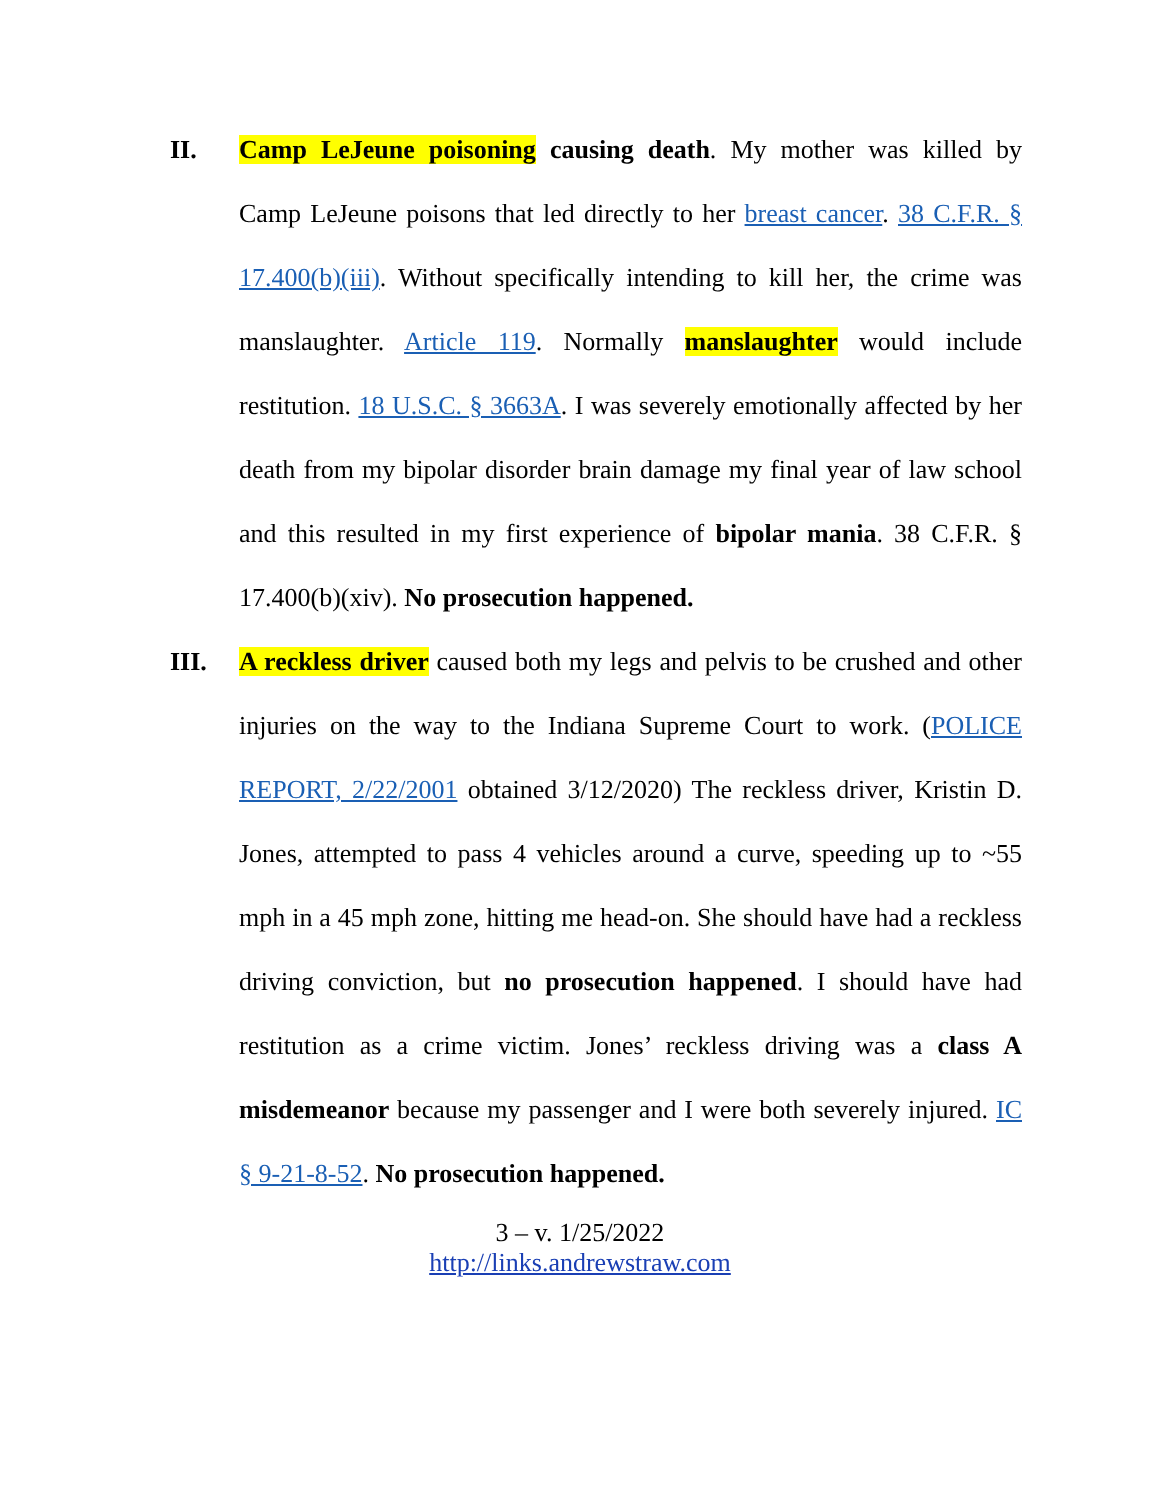II. Camp LeJeune poisoning causing death. My mother was killed by Camp LeJeune poisons that led directly to her breast cancer. 38 C.F.R. § 17.400(b)(iii). Without specifically intending to kill her, the crime was manslaughter. Article 119. Normally manslaughter would include restitution. 18 U.S.C. § 3663A. I was severely emotionally affected by her death from my bipolar disorder brain damage my final year of law school and this resulted in my first experience of bipolar mania. 38 C.F.R. § 17.400(b)(xiv). No prosecution happened.
III. A reckless driver caused both my legs and pelvis to be crushed and other injuries on the way to the Indiana Supreme Court to work. (POLICE REPORT, 2/22/2001 obtained 3/12/2020) The reckless driver, Kristin D. Jones, attempted to pass 4 vehicles around a curve, speeding up to ~55 mph in a 45 mph zone, hitting me head-on. She should have had a reckless driving conviction, but no prosecution happened. I should have had restitution as a crime victim. Jones’ reckless driving was a class A misdemeanor because my passenger and I were both severely injured. IC § 9-21-8-52. No prosecution happened.
3 – v. 1/25/2022
http://links.andrewstraw.com